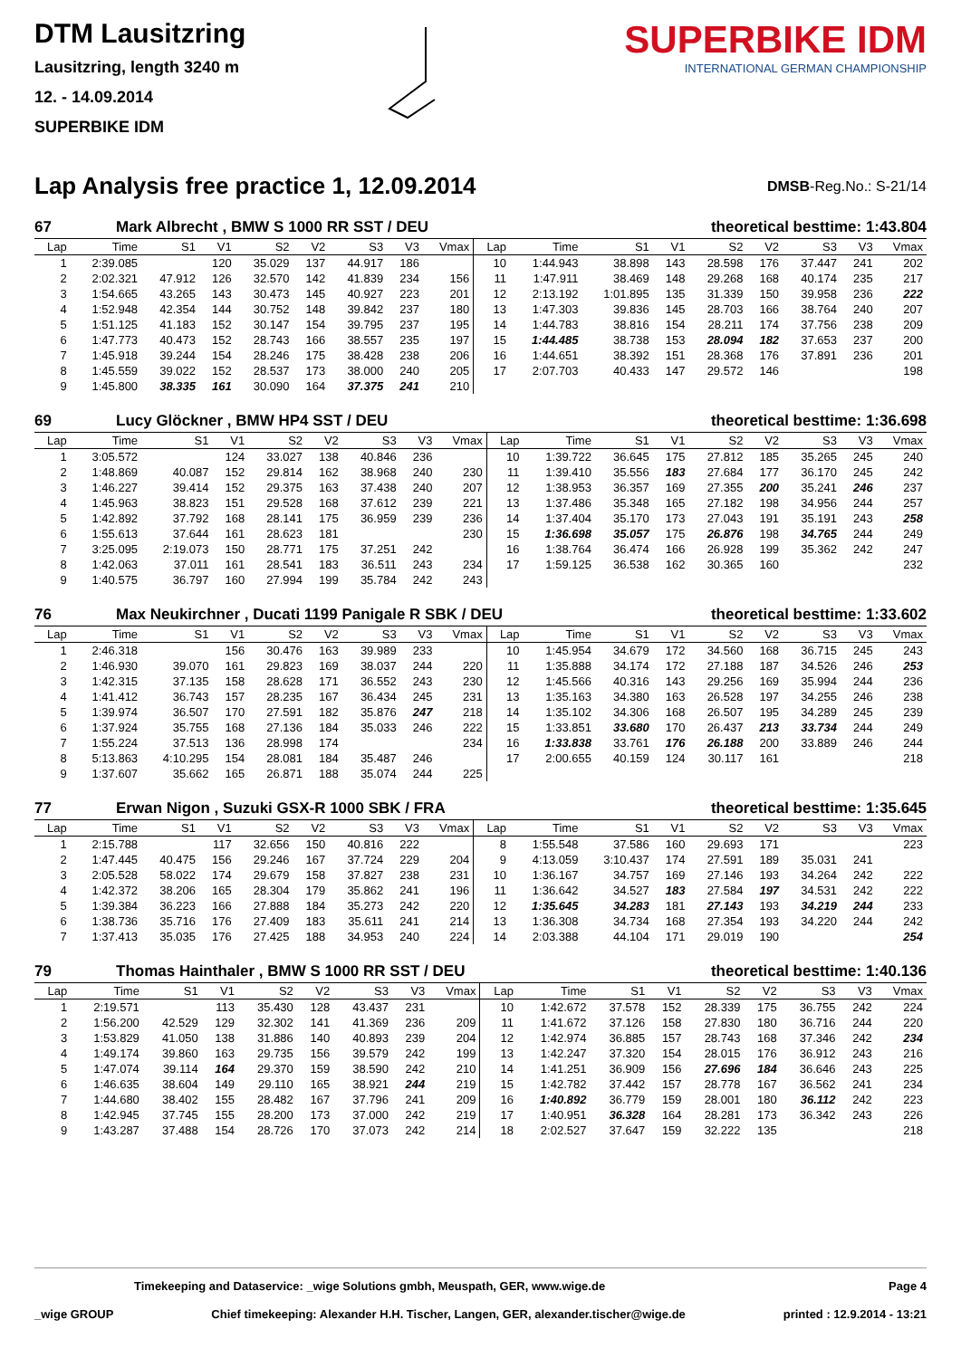DTM Lausitzring
Lausitzring, length 3240 m
12. - 14.09.2014
SUPERBIKE IDM
SUPERBIKE IDM
INTERNATIONAL GERMAN CHAMPIONSHIP
Lap Analysis free practice 1, 12.09.2014
DMSB-Reg.No.: S-21/14
67 Mark Albrecht , BMW S 1000 RR SST / DEU theoretical besttime: 1:43.804
| Lap | Time | S1 | V1 | S2 | V2 | S3 | V3 | Vmax | Lap | Time | S1 | V1 | S2 | V2 | S3 | V3 | Vmax |
| --- | --- | --- | --- | --- | --- | --- | --- | --- | --- | --- | --- | --- | --- | --- | --- | --- | --- |
| 1 | 2:39.085 | | 120 | 35.029 | 137 | 44.917 | 186 | | 10 | 1:44.943 | 38.898 | 143 | 28.598 | 176 | 37.447 | 241 | 202 |
| 2 | 2:02.321 | 47.912 | 126 | 32.570 | 142 | 41.839 | 234 | 156 | 11 | 1:47.911 | 38.469 | 148 | 29.268 | 168 | 40.174 | 235 | 217 |
| 3 | 1:54.665 | 43.265 | 143 | 30.473 | 145 | 40.927 | 223 | 201 | 12 | 2:13.192 | 1:01.895 | 135 | 31.339 | 150 | 39.958 | 236 | 222 |
| 4 | 1:52.948 | 42.354 | 144 | 30.752 | 148 | 39.842 | 237 | 180 | 13 | 1:47.303 | 39.836 | 145 | 28.703 | 166 | 38.764 | 240 | 207 |
| 5 | 1:51.125 | 41.183 | 152 | 30.147 | 154 | 39.795 | 237 | 195 | 14 | 1:44.783 | 38.816 | 154 | 28.211 | 174 | 37.756 | 238 | 209 |
| 6 | 1:47.773 | 40.473 | 152 | 28.743 | 166 | 38.557 | 235 | 197 | 15 | 1:44.485 | 38.738 | 153 | 28.094 | 182 | 37.653 | 237 | 200 |
| 7 | 1:45.918 | 39.244 | 154 | 28.246 | 175 | 38.428 | 238 | 206 | 16 | 1:44.651 | 38.392 | 151 | 28.368 | 176 | 37.891 | 236 | 201 |
| 8 | 1:45.559 | 39.022 | 152 | 28.537 | 173 | 38.000 | 240 | 205 | 17 | 2:07.703 | 40.433 | 147 | 29.572 | 146 | | | 198 |
| 9 | 1:45.800 | 38.335 | 161 | 30.090 | 164 | 37.375 | 241 | 210 | | | | | | | | | |
69 Lucy Glöckner , BMW HP4 SST / DEU theoretical besttime: 1:36.698
| Lap | Time | S1 | V1 | S2 | V2 | S3 | V3 | Vmax | Lap | Time | S1 | V1 | S2 | V2 | S3 | V3 | Vmax |
| --- | --- | --- | --- | --- | --- | --- | --- | --- | --- | --- | --- | --- | --- | --- | --- | --- | --- |
| 1 | 3:05.572 | | 124 | 33.027 | 138 | 40.846 | 236 | | 10 | 1:39.722 | 36.645 | 175 | 27.812 | 185 | 35.265 | 245 | 240 |
| 2 | 1:48.869 | 40.087 | 152 | 29.814 | 162 | 38.968 | 240 | 230 | 11 | 1:39.410 | 35.556 | 183 | 27.684 | 177 | 36.170 | 245 | 242 |
| 3 | 1:46.227 | 39.414 | 152 | 29.375 | 163 | 37.438 | 240 | 207 | 12 | 1:38.953 | 36.357 | 169 | 27.355 | 200 | 35.241 | 246 | 237 |
| 4 | 1:45.963 | 38.823 | 151 | 29.528 | 168 | 37.612 | 239 | 221 | 13 | 1:37.486 | 35.348 | 165 | 27.182 | 198 | 34.956 | 244 | 257 |
| 5 | 1:42.892 | 37.792 | 168 | 28.141 | 175 | 36.959 | 239 | 236 | 14 | 1:37.404 | 35.170 | 173 | 27.043 | 191 | 35.191 | 243 | 258 |
| 6 | 1:55.613 | 37.644 | 161 | 28.623 | 181 | | | 230 | 15 | 1:36.698 | 35.057 | 175 | 26.876 | 198 | 34.765 | 244 | 249 |
| 7 | 3:25.095 | 2:19.073 | 150 | 28.771 | 175 | 37.251 | 242 | | 16 | 1:38.764 | 36.474 | 166 | 26.928 | 199 | 35.362 | 242 | 247 |
| 8 | 1:42.063 | 37.011 | 161 | 28.541 | 183 | 36.511 | 243 | 234 | 17 | 1:59.125 | 36.538 | 162 | 30.365 | 160 | | | 232 |
| 9 | 1:40.575 | 36.797 | 160 | 27.994 | 199 | 35.784 | 242 | 243 | | | | | | | | | |
76 Max Neukirchner , Ducati 1199 Panigale R SBK / DEU theoretical besttime: 1:33.602
| Lap | Time | S1 | V1 | S2 | V2 | S3 | V3 | Vmax | Lap | Time | S1 | V1 | S2 | V2 | S3 | V3 | Vmax |
| --- | --- | --- | --- | --- | --- | --- | --- | --- | --- | --- | --- | --- | --- | --- | --- | --- | --- |
| 1 | 2:46.318 | | 156 | 30.476 | 163 | 39.989 | 233 | | 10 | 1:45.954 | 34.679 | 172 | 34.560 | 168 | 36.715 | 245 | 243 |
| 2 | 1:46.930 | 39.070 | 161 | 29.823 | 169 | 38.037 | 244 | 220 | 11 | 1:35.888 | 34.174 | 172 | 27.188 | 187 | 34.526 | 246 | 253 |
| 3 | 1:42.315 | 37.135 | 158 | 28.628 | 171 | 36.552 | 243 | 230 | 12 | 1:45.566 | 40.316 | 143 | 29.256 | 169 | 35.994 | 244 | 236 |
| 4 | 1:41.412 | 36.743 | 157 | 28.235 | 167 | 36.434 | 245 | 231 | 13 | 1:35.163 | 34.380 | 163 | 26.528 | 197 | 34.255 | 246 | 238 |
| 5 | 1:39.974 | 36.507 | 170 | 27.591 | 182 | 35.876 | 247 | 218 | 14 | 1:35.102 | 34.306 | 168 | 26.507 | 195 | 34.289 | 245 | 239 |
| 6 | 1:37.924 | 35.755 | 168 | 27.136 | 184 | 35.033 | 246 | 222 | 15 | 1:33.851 | 33.680 | 170 | 26.437 | 213 | 33.734 | 244 | 249 |
| 7 | 1:55.224 | 37.513 | 136 | 28.998 | 174 | | | 234 | 16 | 1:33.838 | 33.761 | 176 | 26.188 | 200 | 33.889 | 246 | 244 |
| 8 | 5:13.863 | 4:10.295 | 154 | 28.081 | 184 | 35.487 | 246 | | 17 | 2:00.655 | 40.159 | 124 | 30.117 | 161 | | | 218 |
| 9 | 1:37.607 | 35.662 | 165 | 26.871 | 188 | 35.074 | 244 | 225 | | | | | | | | | |
77 Erwan Nigon , Suzuki GSX-R 1000 SBK / FRA theoretical besttime: 1:35.645
| Lap | Time | S1 | V1 | S2 | V2 | S3 | V3 | Vmax | Lap | Time | S1 | V1 | S2 | V2 | S3 | V3 | Vmax |
| --- | --- | --- | --- | --- | --- | --- | --- | --- | --- | --- | --- | --- | --- | --- | --- | --- | --- |
| 1 | 2:15.788 | | 117 | 32.656 | 150 | 40.816 | 222 | | 8 | 1:55.548 | 37.586 | 160 | 29.693 | 171 | | | 223 |
| 2 | 1:47.445 | 40.475 | 156 | 29.246 | 167 | 37.724 | 229 | 204 | 9 | 4:13.059 | 3:10.437 | 174 | 27.591 | 189 | 35.031 | 241 | |
| 3 | 2:05.528 | 58.022 | 174 | 29.679 | 158 | 37.827 | 238 | 231 | 10 | 1:36.167 | 34.757 | 169 | 27.146 | 193 | 34.264 | 242 | 222 |
| 4 | 1:42.372 | 38.206 | 165 | 28.304 | 179 | 35.862 | 241 | 196 | 11 | 1:36.642 | 34.527 | 183 | 27.584 | 197 | 34.531 | 242 | 222 |
| 5 | 1:39.384 | 36.223 | 166 | 27.888 | 184 | 35.273 | 242 | 220 | 12 | 1:35.645 | 34.283 | 181 | 27.143 | 193 | 34.219 | 244 | 233 |
| 6 | 1:38.736 | 35.716 | 176 | 27.409 | 183 | 35.611 | 241 | 214 | 13 | 1:36.308 | 34.734 | 168 | 27.354 | 193 | 34.220 | 244 | 242 |
| 7 | 1:37.413 | 35.035 | 176 | 27.425 | 188 | 34.953 | 240 | 224 | 14 | 2:03.388 | 44.104 | 171 | 29.019 | 190 | | | 254 |
79 Thomas Hainthaler , BMW S 1000 RR SST / DEU theoretical besttime: 1:40.136
| Lap | Time | S1 | V1 | S2 | V2 | S3 | V3 | Vmax | Lap | Time | S1 | V1 | S2 | V2 | S3 | V3 | Vmax |
| --- | --- | --- | --- | --- | --- | --- | --- | --- | --- | --- | --- | --- | --- | --- | --- | --- | --- |
| 1 | 2:19.571 | | 113 | 35.430 | 128 | 43.437 | 231 | | 10 | 1:42.672 | 37.578 | 152 | 28.339 | 175 | 36.755 | 242 | 224 |
| 2 | 1:56.200 | 42.529 | 129 | 32.302 | 141 | 41.369 | 236 | 209 | 11 | 1:41.672 | 37.126 | 158 | 27.830 | 180 | 36.716 | 244 | 220 |
| 3 | 1:53.829 | 41.050 | 138 | 31.886 | 140 | 40.893 | 239 | 204 | 12 | 1:42.974 | 36.885 | 157 | 28.743 | 168 | 37.346 | 242 | 234 |
| 4 | 1:49.174 | 39.860 | 163 | 29.735 | 156 | 39.579 | 242 | 199 | 13 | 1:42.247 | 37.320 | 154 | 28.015 | 176 | 36.912 | 243 | 216 |
| 5 | 1:47.074 | 39.114 | 164 | 29.370 | 159 | 38.590 | 242 | 210 | 14 | 1:41.251 | 36.909 | 156 | 27.696 | 184 | 36.646 | 243 | 225 |
| 6 | 1:46.635 | 38.604 | 149 | 29.110 | 165 | 38.921 | 244 | 219 | 15 | 1:42.782 | 37.442 | 157 | 28.778 | 167 | 36.562 | 241 | 234 |
| 7 | 1:44.680 | 38.402 | 155 | 28.482 | 167 | 37.796 | 241 | 209 | 16 | 1:40.892 | 36.779 | 159 | 28.001 | 180 | 36.112 | 242 | 223 |
| 8 | 1:42.945 | 37.745 | 155 | 28.200 | 173 | 37.000 | 242 | 219 | 17 | 1:40.951 | 36.328 | 164 | 28.281 | 173 | 36.342 | 243 | 226 |
| 9 | 1:43.287 | 37.488 | 154 | 28.726 | 170 | 37.073 | 242 | 214 | 18 | 2:02.527 | 37.647 | 159 | 32.222 | 135 | | | 218 |
Timekeeping and Dataservice: _wige Solutions gmbh, Meuspath, GER, www.wige.de Page 4
_wige GROUP Chief timekeeping: Alexander H.H. Tischer, Langen, GER, alexander.tischer@wige.de printed : 12.9.2014 - 13:21